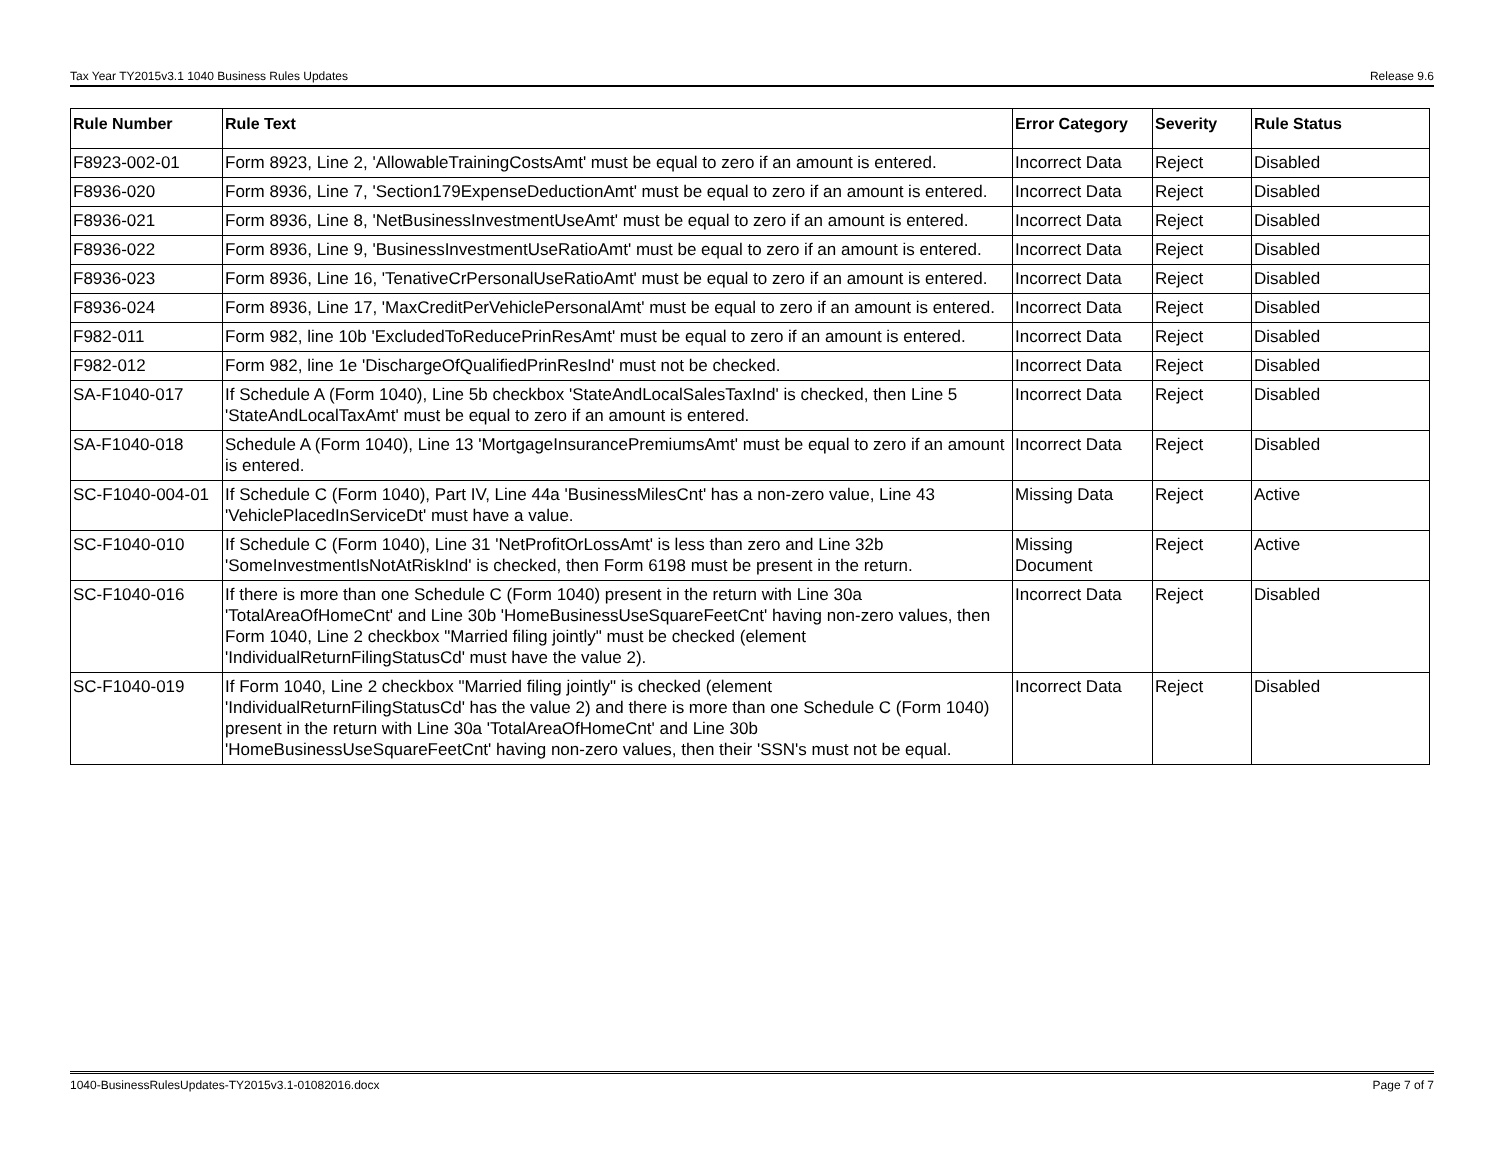Tax Year TY2015v3.1 1040 Business Rules Updates Release 9.6
| Rule Number | Rule Text | Error Category | Severity | Rule Status |
| --- | --- | --- | --- | --- |
| F8923-002-01 | Form 8923, Line 2, 'AllowableTrainingCostsAmt' must be equal to zero if an amount is entered. | Incorrect Data | Reject | Disabled |
| F8936-020 | Form 8936, Line 7, 'Section179ExpenseDeductionAmt' must be equal to zero if an amount is entered. | Incorrect Data | Reject | Disabled |
| F8936-021 | Form 8936, Line 8, 'NetBusinessInvestmentUseAmt' must be equal to zero if an amount is entered. | Incorrect Data | Reject | Disabled |
| F8936-022 | Form 8936, Line 9, 'BusinessInvestmentUseRatioAmt' must be equal to zero if an amount is entered. | Incorrect Data | Reject | Disabled |
| F8936-023 | Form 8936, Line 16, 'TenativeCrPersonalUseRatioAmt' must be equal to zero if an amount is entered. | Incorrect Data | Reject | Disabled |
| F8936-024 | Form 8936, Line 17, 'MaxCreditPerVehiclePersonalAmt' must be equal to zero if an amount is entered. | Incorrect Data | Reject | Disabled |
| F982-011 | Form 982, line 10b 'ExcludedToReducePrinResAmt' must be equal to zero if an amount is entered. | Incorrect Data | Reject | Disabled |
| F982-012 | Form 982, line 1e 'DischargeOfQualifiedPrinResInd' must not be checked. | Incorrect Data | Reject | Disabled |
| SA-F1040-017 | If Schedule A (Form 1040), Line 5b checkbox 'StateAndLocalSalesTaxInd' is checked, then Line 5 'StateAndLocalTaxAmt' must be equal to zero if an amount is entered. | Incorrect Data | Reject | Disabled |
| SA-F1040-018 | Schedule A (Form 1040), Line 13 'MortgageInsurancePremiumsAmt' must be equal to zero if an amount is entered. | Incorrect Data | Reject | Disabled |
| SC-F1040-004-01 | If Schedule C (Form 1040), Part IV, Line 44a 'BusinessMilesCnt' has a non-zero value, Line 43 'VehiclePlacedInServiceDt' must have a value. | Missing Data | Reject | Active |
| SC-F1040-010 | If Schedule C (Form 1040), Line 31 'NetProfitOrLossAmt' is less than zero and Line 32b 'SomeInvestmentIsNotAtRiskInd' is checked, then Form 6198 must be present in the return. | Missing Document | Reject | Active |
| SC-F1040-016 | If there is more than one Schedule C (Form 1040) present in the return with Line 30a 'TotalAreaOfHomeCnt' and Line 30b 'HomeBusinessUseSquareFeetCnt' having non-zero values, then Form 1040, Line 2 checkbox "Married filing jointly" must be checked (element 'IndividualReturnFilingStatusCd' must have the value 2). | Incorrect Data | Reject | Disabled |
| SC-F1040-019 | If Form 1040, Line 2 checkbox "Married filing jointly" is checked (element 'IndividualReturnFilingStatusCd' has the value 2) and there is more than one Schedule C (Form 1040) present in the return with Line 30a 'TotalAreaOfHomeCnt' and Line 30b 'HomeBusinessUseSquareFeetCnt' having non-zero values, then their 'SSN's must not be equal. | Incorrect Data | Reject | Disabled |
1040-BusinessRulesUpdates-TY2015v3.1-01082016.docx Page 7 of 7